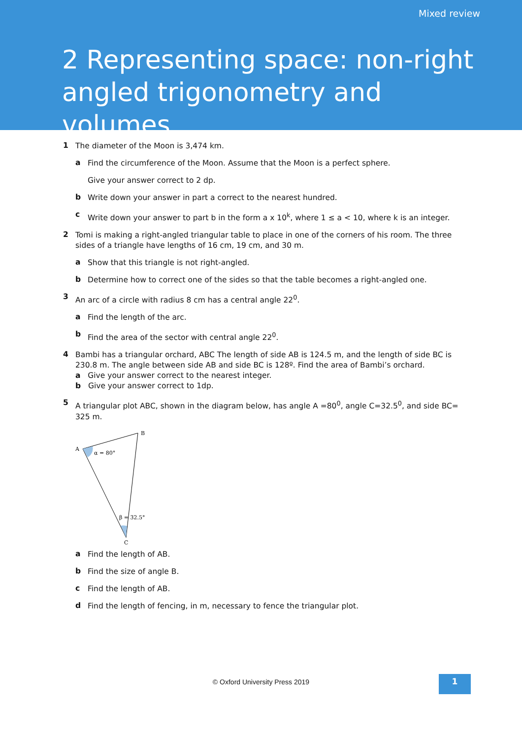Mixed review
2 Representing space: non-right angled trigonometry and volumes
1
The diameter of the Moon is 3,474 km.
a
Find the circumference of the Moon. Assume that the Moon is a perfect sphere.
Give your answer correct to 2 dp.
b
Write down your answer in part a correct to the nearest hundred.
c
Write down your answer to part b in the form a x 10<sup>k</sup>, where 1 ≤ a < 10, where k is an integer.
2
Tomi is making a right-angled triangular table to place in one of the corners of his room. The three sides of a triangle have lengths of 16 cm, 19 cm, and 30 m.
a
Show that this triangle is not right-angled.
b
Determine how to correct one of the sides so that the table becomes a right-angled one.
3
An arc of a circle with radius 8 cm has a central angle 22<sup>0</sup>.
a
Find the length of the arc.
b
Find the area of the sector with central angle 22<sup>0</sup>.
4
Bambi has a triangular orchard, ABC The length of side AB is 124.5 m, and the length of side BC is 230.8 m. The angle between side AB and side BC is 128º. Find the area of Bambi’s orchard.
a Give your answer correct to the nearest integer.
b Give your answer correct to 1dp.
5
A triangular plot ABC, shown in the diagram below, has angle A =80<sup>0</sup>, angle C=32.5<sup>0</sup>, and side BC= 325 m.
A
B
C
α = 80°
β = 32.5°
a
Find the length of AB.
b
Find the size of angle B.
c
Find the length of AB.
d
Find the length of fencing, in m, necessary to fence the triangular plot.
© Oxford University Press 2019 1